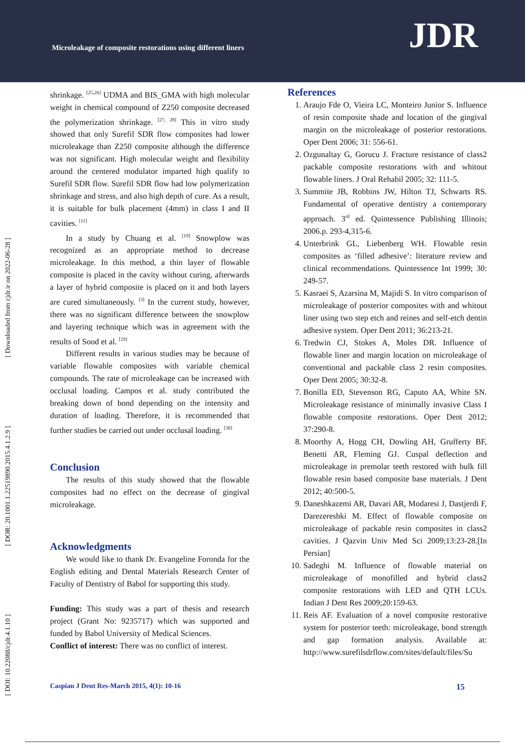Microleakage of composite restorations using different liners
JDR
[ Downloaded from cjdr.ir on 2022-06-28 ]
[ DOR: 20.1001.1.22519890.2015.4.1.2.9 ]
[ DOI: 10.22088/cjdr.4.1.10 ]
shrinkage. <sup>[25,26]</sup> UDMA and BIS_GMA with high molecular weight in chemical compound of Z250 composite decreased the polymerization shrinkage. <sup>[27, 28]</sup> This in vitro study showed that only Surefil SDR flow composites had lower microleakage than Z250 composite although the difference was not significant. High molecular weight and flexibility around the centered modulator imparted high qualify to Surefil SDR flow. Surefil SDR flow had low polymerization shrinkage and stress, and also high depth of cure. As a result, it is suitable for bulk placement (4mm) in class I and II cavities. <sup>[11]</sup>
In a study by Chuang et al. <sup>[19]</sup> Snowplow was recognized as an appropriate method to decrease microleakage. In this method, a thin layer of flowable composite is placed in the cavity without curing, afterwards a layer of hybrid composite is placed on it and both layers are cured simultaneously. <sup>[3]</sup> In the current study, however, there was no significant difference between the snowplow and layering technique which was in agreement with the results of Sood et al. <sup>[29]</sup>
Different results in various studies may be because of variable flowable composites with variable chemical compounds. The rate of microleakage can be increased with occlusal loading. Campos et al. study contributed the breaking down of bond depending on the intensity and duration of loading. Therefore, it is recommended that further studies be carried out under occlusal loading. <sup>[30]</sup>
Conclusion
The results of this study showed that the flowable composites had no effect on the decrease of gingival microleakage.
Acknowledgments
We would like to thank Dr. Evangeline Foronda for the English editing and Dental Materials Research Center of Faculty of Dentistry of Babol for supporting this study.
Funding: This study was a part of thesis and research project (Grant No: 9235717) which was supported and funded by Babol University of Medical Sciences.
Conflict of interest: There was no conflict of interest.
References
1. Araujo Fde O, Vieira LC, Monteiro Junior S. Influence of resin composite shade and location of the gingival margin on the microleakage of posterior restorations. Oper Dent 2006; 31: 556-61.
2. Ozgunaltay G, Gorucu J. Fracture resistance of class2 packable composite restorations with and whitout flowable liners. J Oral Rehabil 2005; 32: 111-5.
3. Summite JB, Robbins JW, Hilton TJ, Schwarts RS. Fundamental of operative dentistry a contemporary approach. 3<sup>rd</sup> ed. Quintessence Publishing Illinois; 2006.p. 293-4,315-6.
4. Unterbrink GL, Liebenberg WH. Flowable resin composites as ‘filled adhesive’: literature review and clinical recommendations. Quintessence Int 1999; 30: 249-57.
5. Kasraei S, Azarsina M, Majidi S. In vitro comparison of microleakage of posterior composites with and whitout liner using two step etch and reines and self-etch dentin adhesive system. Oper Dent 2011; 36:213-21.
6. Tredwin CJ, Stokes A, Moles DR. Influence of flowable liner and margin location on microleakage of conventional and packable class 2 resin composites. Oper Dent 2005; 30:32-8.
7. Bonilla ED, Stevenson RG, Caputo AA, White SN. Microleakage resistance of minimally invasive Class I flowable composite restorations. Oper Dent 2012; 37:290-8.
8. Moorthy A, Hogg CH, Dowling AH, Grufferty BF, Benetti AR, Fleming GJ. Cuspal deflection and microleakage in premolar teeth restored with bulk fill flowable resin based composite base materials. J Dent 2012; 40:500-5.
9. Daneshkazemi AR, Davari AR, Modaresi J, Dastjerdi F, Darezereshki M. Effect of flowable composite on microleakage of packable resin composites in class2 cavities. J Qazvin Univ Med Sci 2009;13:23-28.[In Persian]
10. Sadeghi M. Influence of flowable material on microleakage of monofilled and hybrid class2 composite restorations with LED and QTH LCUs. Indian J Dent Res 2009;20:159-63.
11. Reis AF. Evaluation of a novel composite restorative system for posterior teeth: microleakage, bond strength and gap formation analysis. Available at: http://www.surefilsdrflow.com/sites/default/files/Su
Caspian J Dent Res-March 2015, 4(1): 10-16 15